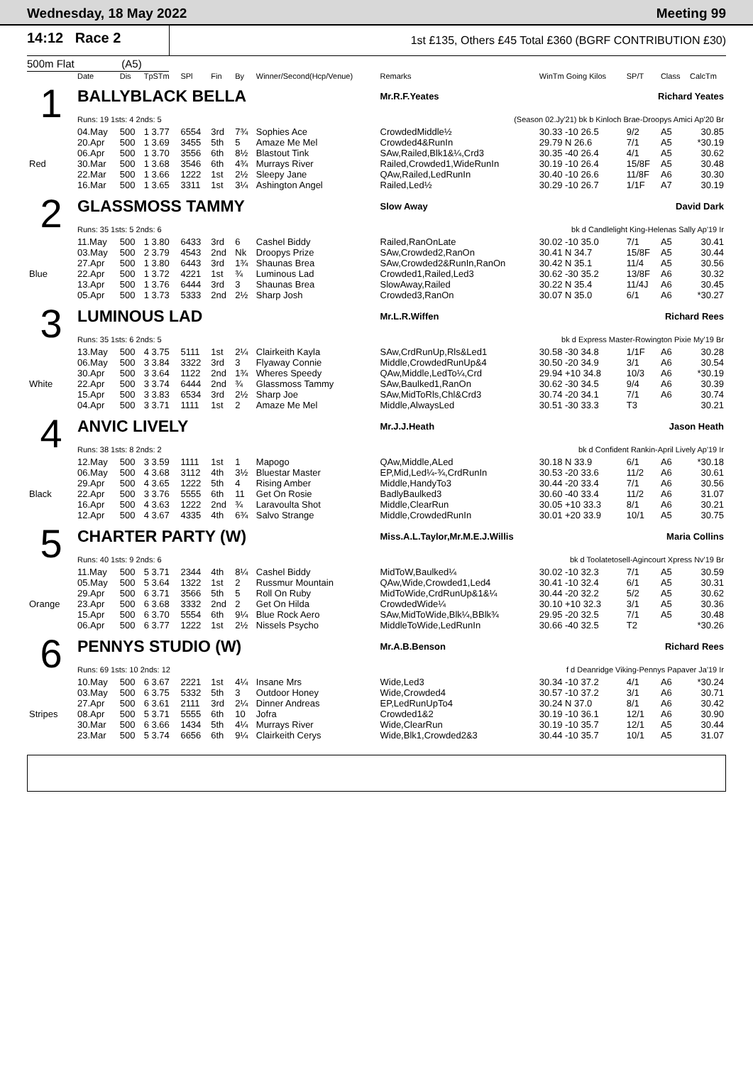Wednesday, 18 May 2022 Meeting 99
14:12 Race 2
1st £135, Others £45 Total £360 (BGRF CONTRIBUTION £30)
500m Flat (A5)
| | Date | Dis | TpSTm | SPl | Fin | By | Winner/Second(Hcp/Venue) | Remarks | WinTm Going Kilos | SP/T | Class | CalcTm |
| --- | --- | --- | --- | --- | --- | --- | --- | --- | --- | --- | --- | --- |
| 1 | BALLYBLACK BELLA | | | | | | | Mr.R.F.Yeates Richard Yeates | | | | |
| | Runs: 19 1sts: 4 2nds: 5 | | | | | | | (Season 02.Jy'21) bk b Kinloch Brae-Droopys Amici Ap'20 Br | | | | |
| | 04.May | 500 | 1 3.77 | 6554 | 3rd | 7¾ | Sophies Ace | CrowdedMiddle½ | 30.33 -10 26.5 | 9/2 | A5 | 30.85 |
| | 20.Apr | 500 | 1 3.69 | 3455 | 5th | 5 | Amaze Me Mel | Crowded4&RunIn | 29.79 N 26.6 | 7/1 | A5 | *30.19 |
| | 06.Apr | 500 | 1 3.70 | 3556 | 6th | 8½ | Blastout Tink | SAw,Railed,Blk1&¼,Crd3 | 30.35 -40 26.4 | 4/1 | A5 | 30.62 |
| Red | 30.Mar | 500 | 1 3.68 | 3546 | 6th | 4¾ | Murrays River | Railed,Crowded1,WideRunIn | 30.19 -10 26.4 | 15/8F | A5 | 30.48 |
| | 22.Mar | 500 | 1 3.66 | 1222 | 1st | 2½ | Sleepy Jane | QAw,Railed,LedRunIn | 30.40 -10 26.6 | 11/8F | A6 | 30.30 |
| | 16.Mar | 500 | 1 3.65 | 3311 | 1st | 3¼ | Ashington Angel | Railed,Led½ | 30.29 -10 26.7 | 1/1F | A7 | 30.19 |
| 2 | GLASSMOSS TAMMY | | | | | | | Slow Away David Dark | | | | |
| | Runs: 35 1sts: 5 2nds: 6 | | | | | | | bk d Candlelight King-Helenas Sally Ap'19 Ir | | | | |
| | 11.May | 500 | 1 3.80 | 6433 | 3rd | 6 | Cashel Biddy | Railed,RanOnLate | 30.02 -10 35.0 | 7/1 | A5 | 30.41 |
| | 03.May | 500 | 2 3.79 | 4543 | 2nd | Nk | Droopys Prize | SAw,Crowded2,RanOn | 30.41 N 34.7 | 15/8F | A5 | 30.44 |
| | 27.Apr | 500 | 1 3.80 | 6443 | 3rd | 1¾ | Shaunas Brea | SAw,Crowded2&RunIn,RanOn | 30.42 N 35.1 | 11/4 | A5 | 30.56 |
| Blue | 22.Apr | 500 | 1 3.72 | 4221 | 1st | ¾ | Luminous Lad | Crowded1,Railed,Led3 | 30.62 -30 35.2 | 13/8F | A6 | 30.32 |
| | 13.Apr | 500 | 1 3.76 | 6444 | 3rd | 3 | Shaunas Brea | SlowAway,Railed | 30.22 N 35.4 | 11/4J | A6 | 30.45 |
| | 05.Apr | 500 | 1 3.73 | 5333 | 2nd | 2½ | Sharp Josh | Crowded3,RanOn | 30.07 N 35.0 | 6/1 | A6 | *30.27 |
| 3 | LUMINOUS LAD | | | | | | | Mr.L.R.Wiffen Richard Rees | | | | |
| | Runs: 35 1sts: 6 2nds: 5 | | | | | | | bk d Express Master-Rowington Pixie My'19 Br | | | | |
| | 13.May | 500 | 4 3.75 | 5111 | 1st | 2¼ | Clairkeith Kayla | SAw,CrdRunUp,Rls&Led1 | 30.58 -30 34.8 | 1/1F | A6 | 30.28 |
| | 06.May | 500 | 3 3.84 | 3322 | 3rd | 3 | Flyaway Connie | Middle,CrowdedRunUp&4 | 30.50 -20 34.9 | 3/1 | A6 | 30.54 |
| | 30.Apr | 500 | 3 3.64 | 1122 | 2nd | 1¾ | Wheres Speedy | QAw,Middle,LedTo¼,Crd | 29.94 +10 34.8 | 10/3 | A6 | *30.19 |
| White | 22.Apr | 500 | 3 3.74 | 6444 | 2nd | ¾ | Glassmoss Tammy | SAw,Baulked1,RanOn | 30.62 -30 34.5 | 9/4 | A6 | 30.39 |
| | 15.Apr | 500 | 3 3.83 | 6534 | 3rd | 2½ | Sharp Joe | SAw,MidToRls,Chl&Crd3 | 30.74 -20 34.1 | 7/1 | A6 | 30.74 |
| | 04.Apr | 500 | 3 3.71 | 1111 | 1st | 2 | Amaze Me Mel | Middle,AlwaysLed | 30.51 -30 33.3 | T3 | | 30.21 |
| 4 | ANVIC LIVELY | | | | | | | Mr.J.J.Heath Jason Heath | | | | |
| | Runs: 38 1sts: 8 2nds: 2 | | | | | | | bk d Confident Rankin-April Lively Ap'19 Ir | | | | |
| | 12.May | 500 | 3 3.59 | 1111 | 1st | 1 | Mapogo | QAw,Middle,ALed | 30.18 N 33.9 | 6/1 | A6 | *30.18 |
| | 06.May | 500 | 4 3.68 | 3112 | 4th | 3½ | Bluestar Master | EP,Mid,Led¼-¾,CrdRunIn | 30.53 -20 33.6 | 11/2 | A6 | 30.61 |
| | 29.Apr | 500 | 4 3.65 | 1222 | 5th | 4 | Rising Amber | Middle,HandyTo3 | 30.44 -20 33.4 | 7/1 | A6 | 30.56 |
| Black | 22.Apr | 500 | 3 3.76 | 5555 | 6th | 11 | Get On Rosie | BadlyBaulked3 | 30.60 -40 33.4 | 11/2 | A6 | 31.07 |
| | 16.Apr | 500 | 4 3.63 | 1222 | 2nd | ¾ | Laravoulta Shot | Middle,ClearRun | 30.05 +10 33.3 | 8/1 | A6 | 30.21 |
| | 12.Apr | 500 | 4 3.67 | 4335 | 4th | 6¾ | Salvo Strange | Middle,CrowdedRunIn | 30.01 +20 33.9 | 10/1 | A5 | 30.75 |
| 5 | CHARTER PARTY (W) | | | | | | | Miss.A.L.Taylor,Mr.M.E.J.Willis Maria Collins | | | | |
| | Runs: 40 1sts: 9 2nds: 6 | | | | | | | bk d Toolatetosell-Agincourt Xpress Nv'19 Br | | | | |
| | 11.May | 500 | 5 3.71 | 2344 | 4th | 8¼ | Cashel Biddy | MidToW,Baulked¼ | 30.02 -10 32.3 | 7/1 | A5 | 30.59 |
| | 05.May | 500 | 5 3.64 | 1322 | 1st | 2 | Russmur Mountain | QAw,Wide,Crowded1,Led4 | 30.41 -10 32.4 | 6/1 | A5 | 30.31 |
| | 29.Apr | 500 | 6 3.71 | 3566 | 5th | 5 | Roll On Ruby | MidToWide,CrdRunUp&1&¼ | 30.44 -20 32.2 | 5/2 | A5 | 30.62 |
| Orange | 23.Apr | 500 | 6 3.68 | 3332 | 2nd | 2 | Get On Hilda | CrowdedWide¼ | 30.10 +10 32.3 | 3/1 | A5 | 30.36 |
| | 15.Apr | 500 | 6 3.70 | 5554 | 6th | 9¼ | Blue Rock Aero | SAw,MidToWide,Blk¼,BBlk¾ | 29.95 -20 32.5 | 7/1 | A5 | 30.48 |
| | 06.Apr | 500 | 6 3.77 | 1222 | 1st | 2½ | Nissels Psycho | MiddleToWide,LedRunIn | 30.66 -40 32.5 | T2 | | *30.26 |
| 6 | PENNYS STUDIO (W) | | | | | | | Mr.A.B.Benson Richard Rees | | | | |
| | Runs: 69 1sts: 10 2nds: 12 | | | | | | | f d Deanridge Viking-Pennys Papaver Ja'19 Ir | | | | |
| | 10.May | 500 | 6 3.67 | 2221 | 1st | 4¼ | Insane Mrs | Wide,Led3 | 30.34 -10 37.2 | 4/1 | A6 | *30.24 |
| | 03.May | 500 | 6 3.75 | 5332 | 5th | 3 | Outdoor Honey | Wide,Crowded4 | 30.57 -10 37.2 | 3/1 | A6 | 30.71 |
| | 27.Apr | 500 | 6 3.61 | 2111 | 3rd | 2¼ | Dinner Andreas | EP,LedRunUpTo4 | 30.24 N 37.0 | 8/1 | A6 | 30.42 |
| Stripes | 08.Apr | 500 | 5 3.71 | 5555 | 6th | 10 | Jofra | Crowded1&2 | 30.19 -10 36.1 | 12/1 | A6 | 30.90 |
| | 30.Mar | 500 | 6 3.66 | 1434 | 5th | 4¼ | Murrays River | Wide,ClearRun | 30.19 -10 35.7 | 12/1 | A5 | 30.44 |
| | 23.Mar | 500 | 5 3.74 | 6656 | 6th | 9¼ | Clairkeith Cerys | Wide,Blk1,Crowded2&3 | 30.44 -10 35.7 | 10/1 | A5 | 31.07 |